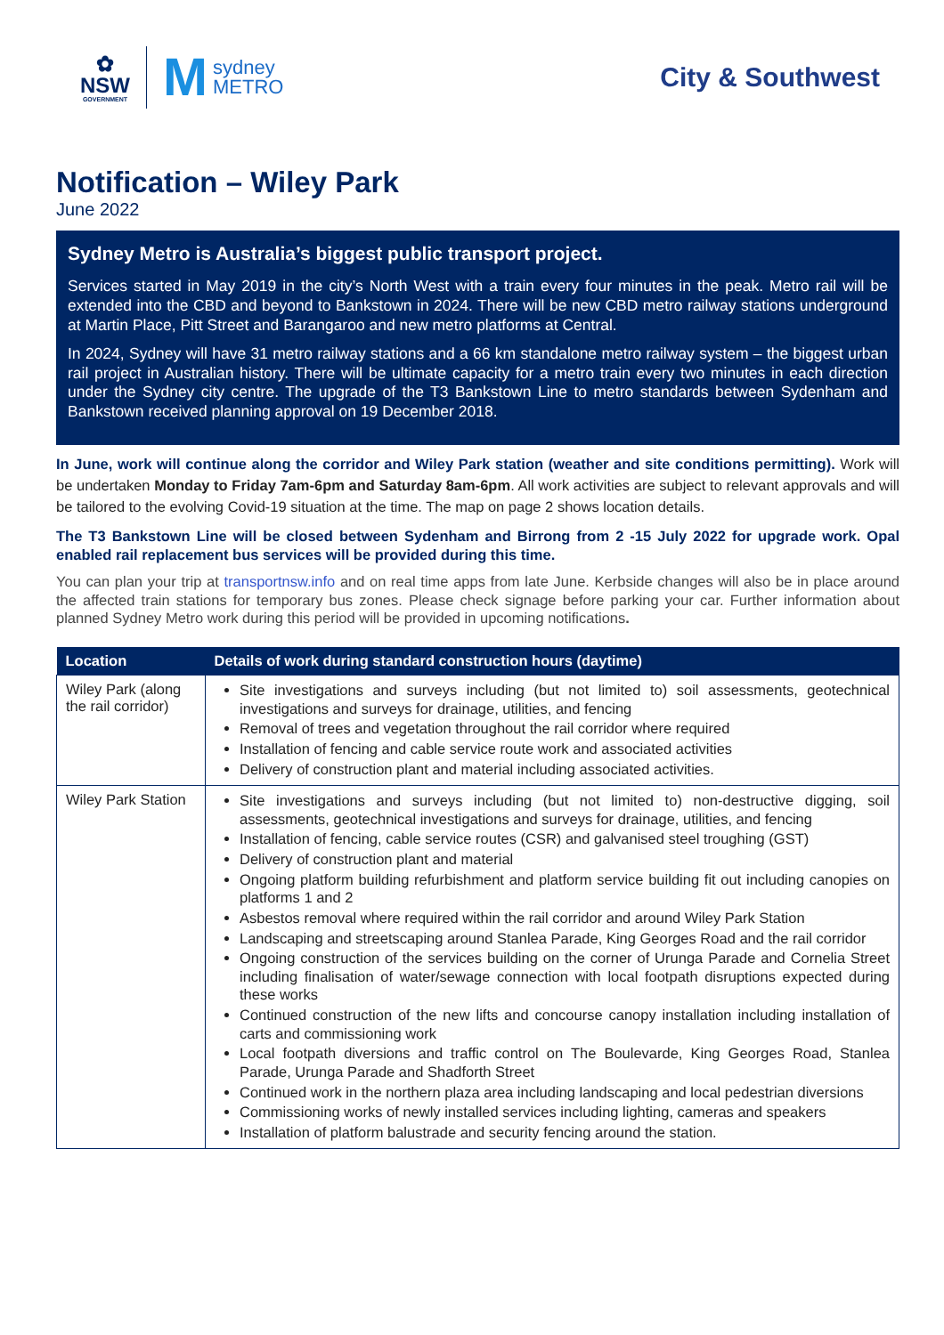✿
NSW
GOVERNMENT
Msydney
METRO
City & Southwest
Notification – Wiley Park
June 2022
Sydney Metro is Australia’s biggest public transport project.
Services started in May 2019 in the city’s North West with a train every four minutes in the peak. Metro rail will be extended into the CBD and beyond to Bankstown in 2024. There will be new CBD metro railway stations underground at Martin Place, Pitt Street and Barangaroo and new metro platforms at Central.
In 2024, Sydney will have 31 metro railway stations and a 66 km standalone metro railway system – the biggest urban rail project in Australian history. There will be ultimate capacity for a metro train every two minutes in each direction under the Sydney city centre. The upgrade of the T3 Bankstown Line to metro standards between Sydenham and Bankstown received planning approval on 19 December 2018.
In June, work will continue along the corridor and Wiley Park station (weather and site conditions permitting). Work will be undertaken Monday to Friday 7am-6pm and Saturday 8am-6pm. All work activities are subject to relevant approvals and will be tailored to the evolving Covid-19 situation at the time. The map on page 2 shows location details.
The T3 Bankstown Line will be closed between Sydenham and Birrong from 2 -15 July 2022 for upgrade work. Opal enabled rail replacement bus services will be provided during this time.
You can plan your trip at transportnsw.info and on real time apps from late June. Kerbside changes will also be in place around the affected train stations for temporary bus zones. Please check signage before parking your car. Further information about planned Sydney Metro work during this period will be provided in upcoming notifications.
| Location | Details of work during standard construction hours (daytime) |
| --- | --- |
| Wiley Park (along the rail corridor) | Site investigations and surveys including (but not limited to) soil assessments, geotechnical investigations and surveys for drainage, utilities, and fencing Removal of trees and vegetation throughout the rail corridor where required Installation of fencing and cable service route work and associated activities Delivery of construction plant and material including associated activities. |
| Wiley Park Station | Site investigations and surveys including (but not limited to) non-destructive digging, soil assessments, geotechnical investigations and surveys for drainage, utilities, and fencing Installation of fencing, cable service routes (CSR) and galvanised steel troughing (GST) Delivery of construction plant and material Ongoing platform building refurbishment and platform service building fit out including canopies on platforms 1 and 2 Asbestos removal where required within the rail corridor and around Wiley Park Station Landscaping and streetscaping around Stanlea Parade, King Georges Road and the rail corridor Ongoing construction of the services building on the corner of Urunga Parade and Cornelia Street including finalisation of water/sewage connection with local footpath disruptions expected during these works Continued construction of the new lifts and concourse canopy installation including installation of carts and commissioning work Local footpath diversions and traffic control on The Boulevarde, King Georges Road, Stanlea Parade, Urunga Parade and Shadforth Street Continued work in the northern plaza area including landscaping and local pedestrian diversions Commissioning works of newly installed services including lighting, cameras and speakers Installation of platform balustrade and security fencing around the station. |